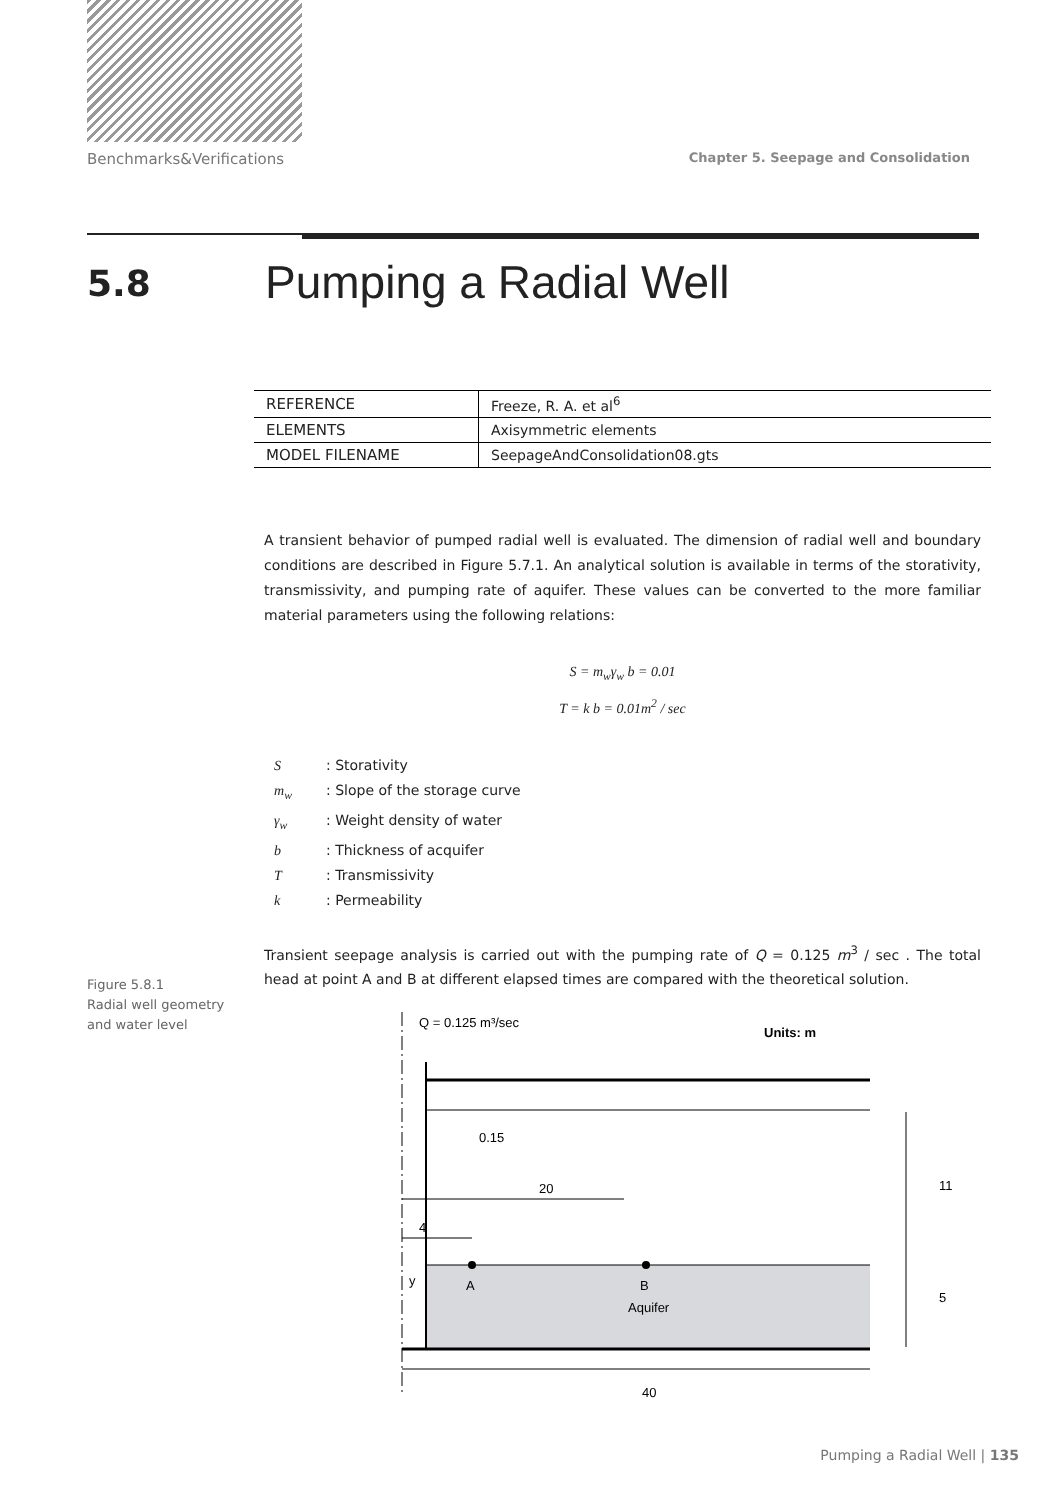Benchmarks&Verifications Chapter 5. Seepage and Consolidation
5.8
Pumping a Radial Well
| REFERENCE | Freeze, R. A. et al<sup>6</sup> |
| ELEMENTS | Axisymmetric elements |
| MODEL FILENAME | SeepageAndConsolidation08.gts |
A transient behavior of pumped radial well is evaluated. The dimension of radial well and boundary conditions are described in Figure 5.7.1. An analytical solution is available in terms of the storativity, transmissivity, and pumping rate of aquifer. These values can be converted to the more familiar material parameters using the following relations:
S = m<sub>w</sub>γ<sub>w</sub> b = 0.01
T = k b = 0.01m<sup>2</sup> / sec
S: Storativity
m<sub>w</sub>: Slope of the storage curve
γ<sub>w</sub>: Weight density of water
b: Thickness of acquifer
T: Transmissivity
k: Permeability
Transient seepage analysis is carried out with the pumping rate of Q = 0.125 m<sup>3</sup> / sec . The total head at point A and B at different elapsed times are compared with the theoretical solution.
Q = 0.125 m³/sec
Units: m
0.15
20
4
11
5
y
A
B
Aquifer
40
Figure 5.8.1
Radial well geometry
and water level
Pumping a Radial Well | 135